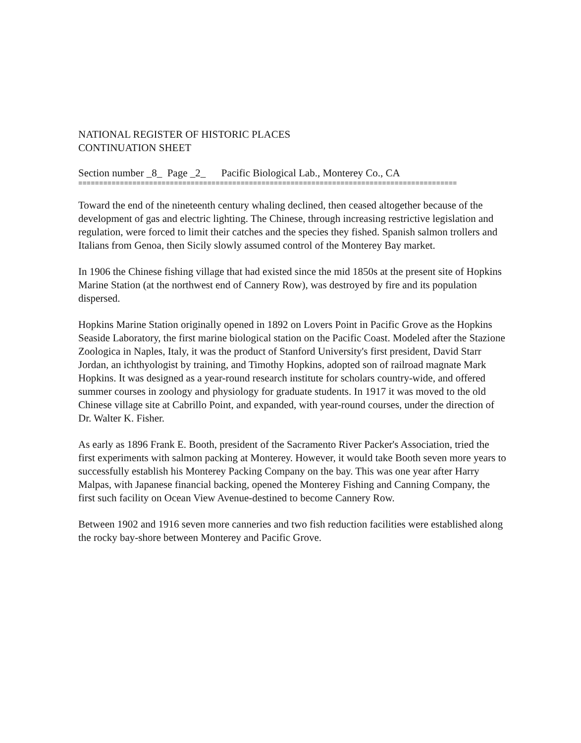NATIONAL REGISTER OF HISTORIC PLACES
CONTINUATION SHEET
Section number _8_ Page _2_ Pacific Biological Lab., Monterey Co., CA
===========================================================================================
Toward the end of the nineteenth century whaling declined, then ceased altogether because of the development of gas and electric lighting. The Chinese, through increasing restrictive legislation and regulation, were forced to limit their catches and the species they fished. Spanish salmon trollers and Italians from Genoa, then Sicily slowly assumed control of the Monterey Bay market.
In 1906 the Chinese fishing village that had existed since the mid 1850s at the present site of Hopkins Marine Station (at the northwest end of Cannery Row), was destroyed by fire and its population dispersed.
Hopkins Marine Station originally opened in 1892 on Lovers Point in Pacific Grove as the Hopkins Seaside Laboratory, the first marine biological station on the Pacific Coast. Modeled after the Stazione Zoologica in Naples, Italy, it was the product of Stanford University's first president, David Starr Jordan, an ichthyologist by training, and Timothy Hopkins, adopted son of railroad magnate Mark Hopkins. It was designed as a year-round research institute for scholars country-wide, and offered summer courses in zoology and physiology for graduate students. In 1917 it was moved to the old Chinese village site at Cabrillo Point, and expanded, with year-round courses, under the direction of Dr. Walter K. Fisher.
As early as 1896 Frank E. Booth, president of the Sacramento River Packer's Association, tried the first experiments with salmon packing at Monterey. However, it would take Booth seven more years to successfully establish his Monterey Packing Company on the bay. This was one year after Harry Malpas, with Japanese financial backing, opened the Monterey Fishing and Canning Company, the first such facility on Ocean View Avenue-destined to become Cannery Row.
Between 1902 and 1916 seven more canneries and two fish reduction facilities were established along the rocky bay-shore between Monterey and Pacific Grove.